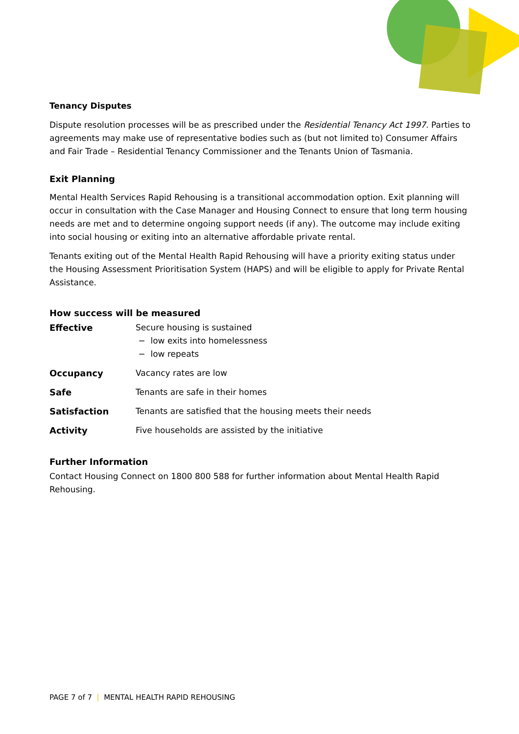Tenancy Disputes
Dispute resolution processes will be as prescribed under the Residential Tenancy Act 1997. Parties to agreements may make use of representative bodies such as (but not limited to) Consumer Affairs and Fair Trade – Residential Tenancy Commissioner and the Tenants Union of Tasmania.
Exit Planning
Mental Health Services Rapid Rehousing is a transitional accommodation option. Exit planning will occur in consultation with the Case Manager and Housing Connect to ensure that long term housing needs are met and to determine ongoing support needs (if any). The outcome may include exiting into social housing or exiting into an alternative affordable private rental.
Tenants exiting out of the Mental Health Rapid Rehousing will have a priority exiting status under the Housing Assessment Prioritisation System (HAPS) and will be eligible to apply for Private Rental Assistance.
How success will be measured
| Effective | Secure housing is sustained − low exits into homelessness − low repeats |
| Occupancy | Vacancy rates are low |
| Safe | Tenants are safe in their homes |
| Satisfaction | Tenants are satisfied that the housing meets their needs |
| Activity | Five households are assisted by the initiative |
Further Information
Contact Housing Connect on 1800 800 588 for further information about Mental Health Rapid Rehousing.
PAGE 7 of 7 | MENTAL HEALTH RAPID REHOUSING